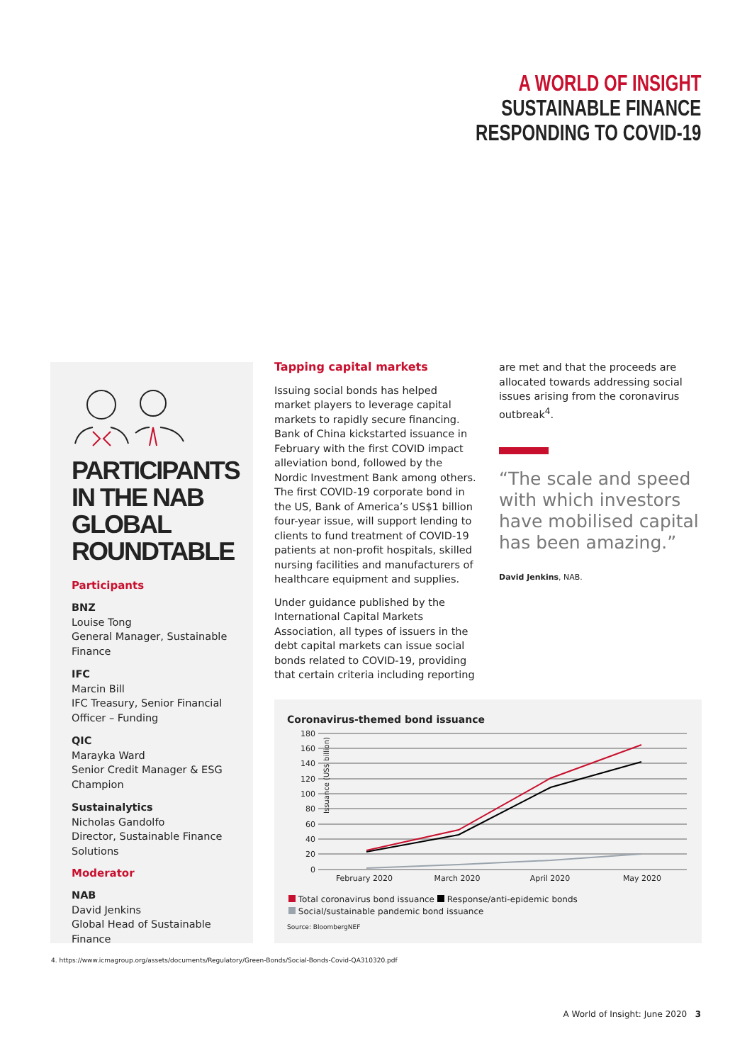A WORLD OF INSIGHT
SUSTAINABLE FINANCE
RESPONDING TO COVID-19
PARTICIPANTS IN THE NAB GLOBAL ROUNDTABLE
Participants
BNZ
Louise Tong
General Manager, Sustainable Finance
IFC
Marcin Bill
IFC Treasury, Senior Financial Officer – Funding
QIC
Marayka Ward
Senior Credit Manager & ESG Champion
Sustainalytics
Nicholas Gandolfo
Director, Sustainable Finance Solutions
Moderator
NAB
David Jenkins
Global Head of Sustainable Finance
Tapping capital markets
Issuing social bonds has helped market players to leverage capital markets to rapidly secure financing. Bank of China kickstarted issuance in February with the first COVID impact alleviation bond, followed by the Nordic Investment Bank among others. The first COVID-19 corporate bond in the US, Bank of America’s US$1 billion four-year issue, will support lending to clients to fund treatment of COVID-19 patients at non-profit hospitals, skilled nursing facilities and manufacturers of healthcare equipment and supplies.
Under guidance published by the International Capital Markets Association, all types of issuers in the debt capital markets can issue social bonds related to COVID-19, providing that certain criteria including reporting
are met and that the proceeds are allocated towards addressing social issues arising from the coronavirus outbreak<sup>4</sup>.
“The scale and speed with which investors have mobilised capital has been amazing.”
David Jenkins, NAB.
Coronavirus-themed bond issuance
Issuance (US$ billion)
180
160
140
120
100
80
60
40
20
0
February 2020
March 2020
April 2020
May 2020
Total coronavirus bond issuance Response/anti-epidemic bonds
Social/sustainable pandemic bond issuance
Source: BloombergNEF
4. https://www.icmagroup.org/assets/documents/Regulatory/Green-Bonds/Social-Bonds-Covid-QA310320.pdf
A World of Insight: June 2020 3